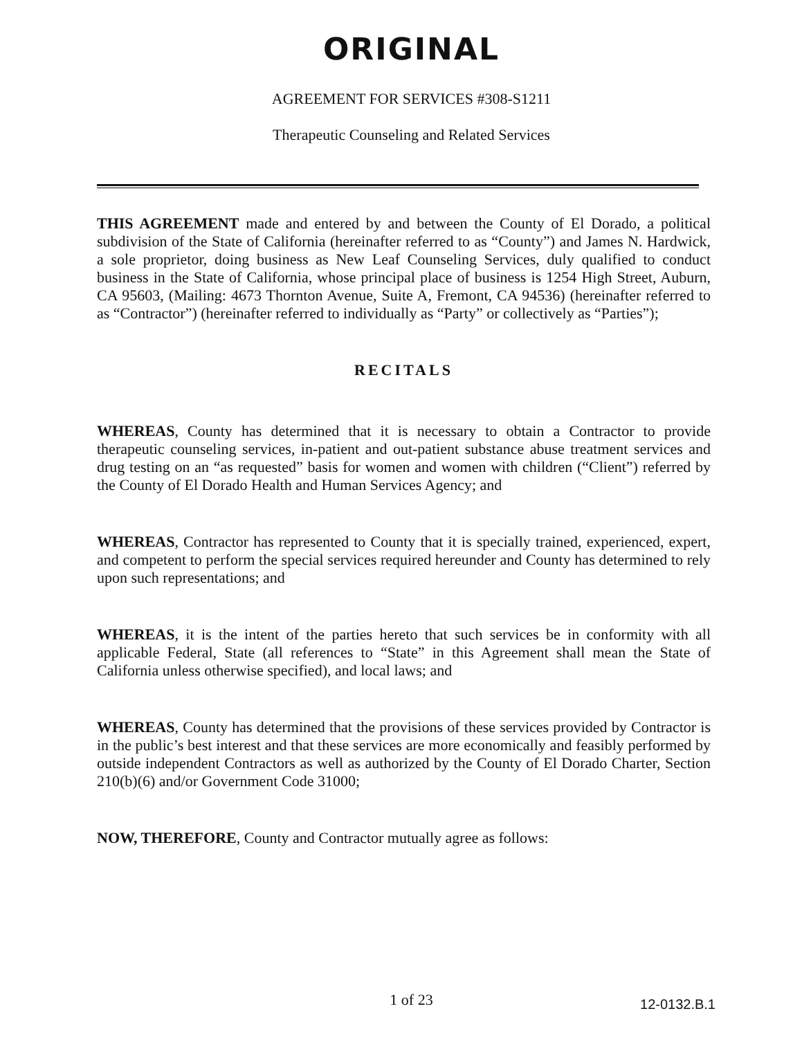ORIGINAL
AGREEMENT FOR SERVICES #308-S1211
Therapeutic Counseling and Related Services
THIS AGREEMENT made and entered by and between the County of El Dorado, a political subdivision of the State of California (hereinafter referred to as “County”) and James N. Hardwick, a sole proprietor, doing business as New Leaf Counseling Services, duly qualified to conduct business in the State of California, whose principal place of business is 1254 High Street, Auburn, CA 95603, (Mailing: 4673 Thornton Avenue, Suite A, Fremont, CA 94536) (hereinafter referred to as “Contractor”) (hereinafter referred to individually as “Party” or collectively as “Parties”);
RECITALS
WHEREAS, County has determined that it is necessary to obtain a Contractor to provide therapeutic counseling services, in-patient and out-patient substance abuse treatment services and drug testing on an “as requested” basis for women and women with children (“Client”) referred by the County of El Dorado Health and Human Services Agency; and
WHEREAS, Contractor has represented to County that it is specially trained, experienced, expert, and competent to perform the special services required hereunder and County has determined to rely upon such representations; and
WHEREAS, it is the intent of the parties hereto that such services be in conformity with all applicable Federal, State (all references to “State” in this Agreement shall mean the State of California unless otherwise specified), and local laws; and
WHEREAS, County has determined that the provisions of these services provided by Contractor is in the public’s best interest and that these services are more economically and feasibly performed by outside independent Contractors as well as authorized by the County of El Dorado Charter, Section 210(b)(6) and/or Government Code 31000;
NOW, THEREFORE, County and Contractor mutually agree as follows:
1 of 23
12-0132.B.1